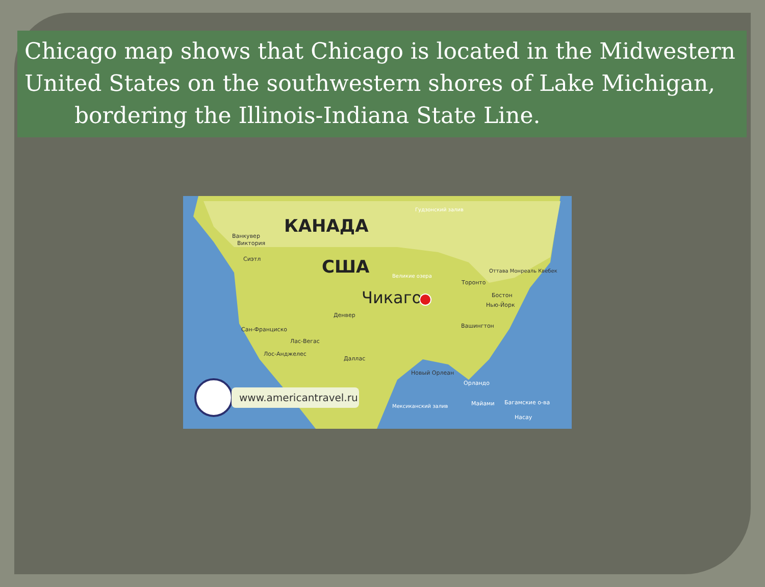Chicago map shows that Chicago is located in the Midwestern United States on the southwestern shores of Lake Michigan, bordering the Illinois-Indiana State Line.
КАНАДА
США
Чикаго
Ванкувер
Виктория
Сиэтл
Денвер
Сан-Франциско
Лас-Вегас
Лос-Анджелес
Даллас
Новый Орлеан
Вашингтон
Нью-Йорк
Бостон
Торонто
Орландо
Майами
Багамские о-ва
Насау
Мексиканский залив
Гудзонский залив
Великие озера
Оттава Монреаль Квебек
www.americantravel.ru